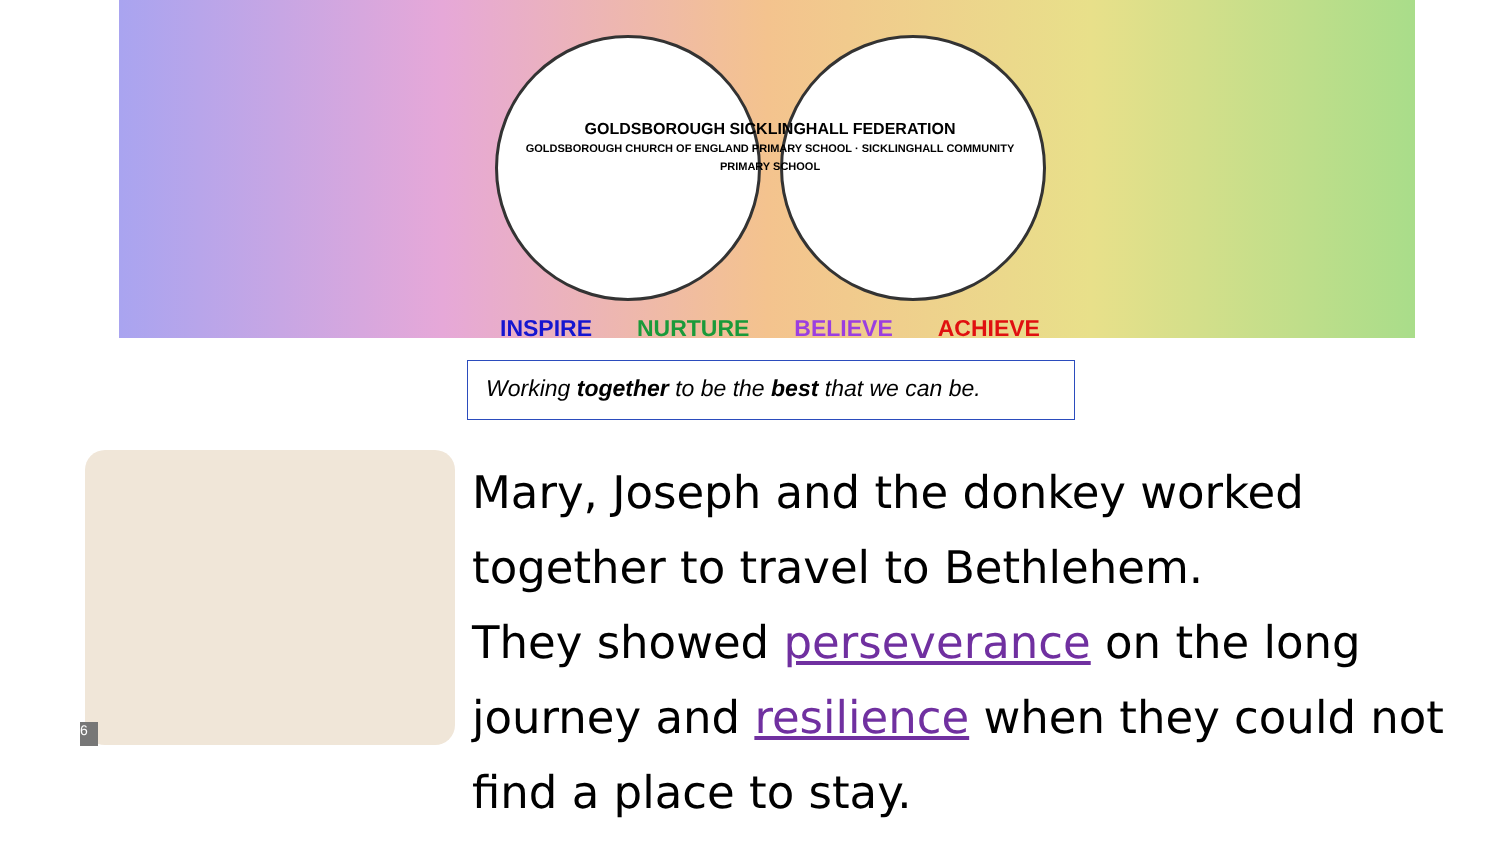GOLDSBOROUGH SICKLINGHALL FEDERATION
GOLDSBOROUGH CHURCH OF ENGLAND PRIMARY SCHOOL · SICKLINGHALL COMMUNITY PRIMARY SCHOOL
INSPIRE NURTURE BELIEVE ACHIEVE
Working together to be the best that we can be.
6
Mary, Joseph and the donkey worked together to travel to Bethlehem.
They showed perseverance on the long journey and resilience when they could not find a place to stay.